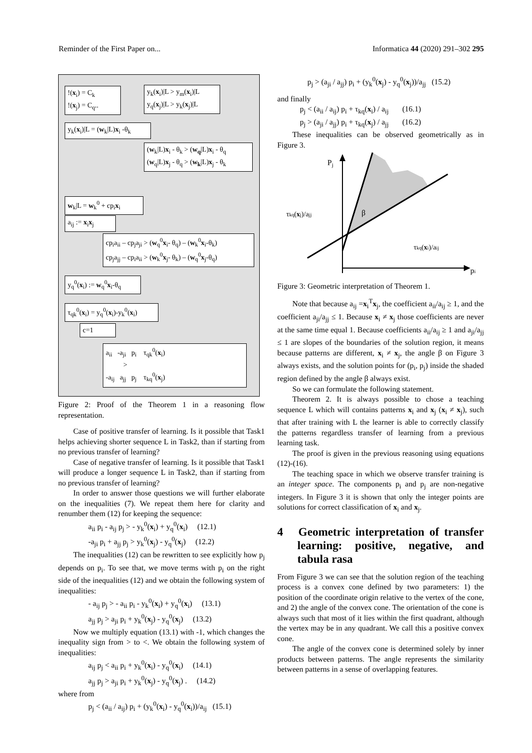Reminder of the First Paper on... Informatica 44 (2020) 291–302 295
!(x<sub>i</sub>) = C<sub>k</sub>
!(x<sub>j</sub>) = C<sub>q</sub>..
y<sub>k</sub>(x<sub>i</sub>)|L > y<sub>m</sub>(x<sub>i</sub>)|L
y<sub>q</sub>(x<sub>j</sub>)|L > y<sub>k</sub>(x<sub>j</sub>)|L
y<sub>k</sub>(x<sub>i</sub>)|L = (w<sub>k</sub>|L)x<sub>i</sub> -θ<sub>k</sub>
(w<sub>k</sub>|L)x<sub>i</sub> - θ<sub>k</sub> > (w<sub>q</sub>|L)x<sub>i</sub> - θ<sub>q</sub>
(w<sub>q</sub>|L)x<sub>j</sub> - θ<sub>q</sub> > (w<sub>k</sub>|L)x<sub>j</sub> - θ<sub>k</sub>
w<sub>k</sub>|L = w<sub>k</sub><sup>0</sup> + cp<sub>i</sub>x<sub>i</sub>
a<sub>ij</sub> := x<sub>i</sub>x<sub>j</sub>
cp<sub>i</sub>a<sub>ii</sub> – cp<sub>j</sub>a<sub>ji</sub> > (w<sub>q</sub><sup>0</sup>x<sub>i</sub>- θ<sub>q</sub>) – (w<sub>k</sub><sup>0</sup>x<sub>i</sub>-θ<sub>k</sub>)
cp<sub>j</sub>a<sub>jj</sub> – cp<sub>i</sub>a<sub>ii</sub> > (w<sub>k</sub><sup>0</sup>x<sub>j</sub>- θ<sub>k</sub>) – (w<sub>q</sub><sup>0</sup>x<sub>j</sub>-θ<sub>q</sub>)
y<sub>q</sub><sup>0</sup>(x<sub>i</sub>) := w<sub>q</sub><sup>0</sup>x<sub>i</sub>-θ<sub>q</sub>
τ<sub>qk</sub><sup>0</sup>(x<sub>i</sub>) = y<sub>q</sub><sup>0</sup>(x<sub>i</sub>)-y<sub>k</sub><sup>0</sup>(x<sub>i</sub>)
c=1
a<sub>ii</sub> -a<sub>ji</sub> p<sub>i</sub> τ<sub>qk</sub><sup>0</sup>(x<sub>i</sub>)
>
-a<sub>ij</sub> a<sub>jj</sub> p<sub>j</sub> τ<sub>kq</sub><sup>0</sup>(x<sub>j</sub>)
Figure 2: Proof of the Theorem 1 in a reasoning flow representation.
Case of positive transfer of learning. Is it possible that Task1 helps achieving shorter sequence L in Task2, than if starting from no previous transfer of learning?
Case of negative transfer of learning. Is it possible that Task1 will produce a longer sequence L in Task2, than if starting from no previous transfer of learning?
In order to answer those questions we will further elaborate on the inequalities (7). We repeat them here for clarity and renumber them (12) for keeping the sequence:
a<sub>ii</sub> p<sub>i</sub> - a<sub>ij</sub> p<sub>j</sub> > - y<sub>k</sub><sup>0</sup>(x<sub>i</sub>) + y<sub>q</sub><sup>0</sup>(x<sub>i</sub>) (12.1)
-a<sub>ji</sub> p<sub>i</sub> + a<sub>jj</sub> p<sub>j</sub> > y<sub>k</sub><sup>0</sup>(x<sub>j</sub>) - y<sub>q</sub><sup>0</sup>(x<sub>j</sub>) (12.2)
The inequalities (12) can be rewritten to see explicitly how p<sub>j</sub> depends on p<sub>i</sub>. To see that, we move terms with p<sub>i</sub> on the right side of the inequalities (12) and we obtain the following system of inequalities:
- a<sub>ij</sub> p<sub>j</sub> > - a<sub>ii</sub> p<sub>i</sub> - y<sub>k</sub><sup>0</sup>(x<sub>i</sub>) + y<sub>q</sub><sup>0</sup>(x<sub>i</sub>) (13.1)
a<sub>jj</sub> p<sub>j</sub> > a<sub>ji</sub> p<sub>i</sub> + y<sub>k</sub><sup>0</sup>(x<sub>j</sub>) - y<sub>q</sub><sup>0</sup>(x<sub>j</sub>) (13.2)
Now we multiply equation (13.1) with -1, which changes the inequality sign from > to <. We obtain the following system of inequalities:
a<sub>ij</sub> p<sub>j</sub> < a<sub>ii</sub> p<sub>i</sub> + y<sub>k</sub><sup>0</sup>(x<sub>i</sub>) - y<sub>q</sub><sup>0</sup>(x<sub>i</sub>) (14.1)
a<sub>jj</sub> p<sub>j</sub> > a<sub>ji</sub> p<sub>i</sub> + y<sub>k</sub><sup>0</sup>(x<sub>j</sub>) - y<sub>q</sub><sup>0</sup>(x<sub>j</sub>) . (14.2)
where from
p<sub>j</sub> < (a<sub>ii</sub> / a<sub>ij</sub>) p<sub>i</sub> + (y<sub>k</sub><sup>0</sup>(x<sub>i</sub>) - y<sub>q</sub><sup>0</sup>(x<sub>i</sub>))/a<sub>ij</sub> (15.1)
p<sub>j</sub> > (a<sub>ji</sub> / a<sub>jj</sub>) p<sub>i</sub> + (y<sub>k</sub><sup>0</sup>(x<sub>j</sub>) - y<sub>q</sub><sup>0</sup>(x<sub>j</sub>))/a<sub>jj</sub> (15.2)
and finally
p<sub>j</sub> < (a<sub>ii</sub> / a<sub>ij</sub>) p<sub>i</sub> + τ<sub>kq</sub>(x<sub>i</sub>) / a<sub>ij</sub> (16.1)
p<sub>j</sub> > (a<sub>ji</sub> / a<sub>jj</sub>) p<sub>i</sub> + τ<sub>kq</sub>(x<sub>j</sub>) / a<sub>jj</sub> (16.2)
These inequalities can be observed geometrically as in Figure 3.
Pj
τkq(xj)/ajj
τkq(xi)/aij
β
pi
Figure 3: Geometric interpretation of Theorem 1.
Note that because a<sub>ij</sub> =x<sub>i</sub><sup>T</sup>x<sub>j</sub>, the coefficient a<sub>ii</sub>/a<sub>ij</sub> ≥ 1, and the coefficient a<sub>ji</sub>/a<sub>jj</sub> ≤ 1. Because x<sub>i</sub> ≠ x<sub>j</sub> those coefficients are never at the same time equal 1. Because coefficients a<sub>ii</sub>/a<sub>ij</sub> ≥ 1 and a<sub>ji</sub>/a<sub>jj</sub> ≤ 1 are slopes of the boundaries of the solution region, it means because patterns are different, x<sub>i</sub> ≠ x<sub>j</sub>, the angle β on Figure 3 always exists, and the solution points for (p<sub>i</sub>, p<sub>j</sub>) inside the shaded region defined by the angle β always exist.
So we can formulate the following statement.
Theorem 2. It is always possible to chose a teaching sequence L which will contains patterns x<sub>i</sub> and x<sub>j</sub> (x<sub>i</sub> ≠ x<sub>j</sub>), such that after training with L the learner is able to correctly classify the patterns regardless transfer of learning from a previous learning task.
The proof is given in the previous reasoning using equations (12)-(16).
The teaching space in which we observe transfer training is an integer space. The components p<sub>i</sub> and p<sub>j</sub> are non-negative integers. In Figure 3 it is shown that only the integer points are solutions for correct classification of x<sub>i</sub> and x<sub>j</sub>.
4 Geometric interpretation of transfer learning: positive, negative, and tabula rasa
From Figure 3 we can see that the solution region of the teaching process is a convex cone defined by two parameters: 1) the position of the coordinate origin relative to the vertex of the cone, and 2) the angle of the convex cone. The orientation of the cone is always such that most of it lies within the first quadrant, although the vertex may be in any quadrant. We call this a positive convex cone.
The angle of the convex cone is determined solely by inner products between patterns. The angle represents the similarity between patterns in a sense of overlapping features.